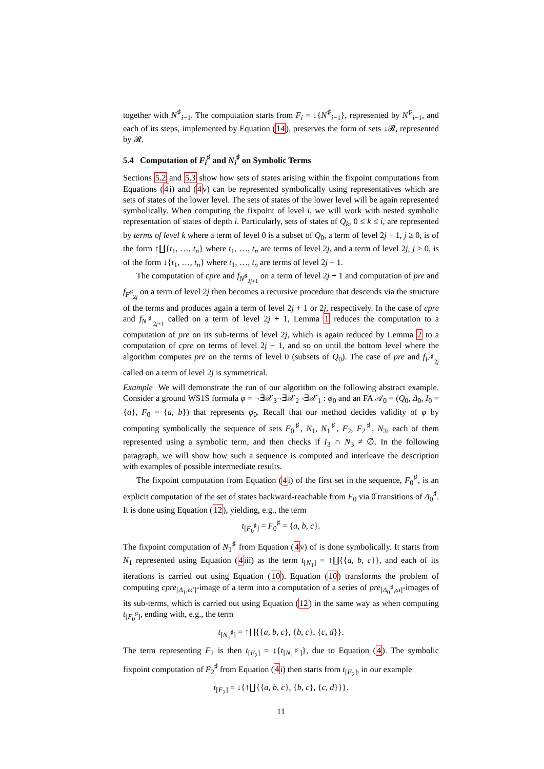together with N<sup>♯</sup><sub>i−1</sub>. The computation starts from F<sub>i</sub> = ↓{N<sup>♯</sup><sub>i−1</sub>}, represented by N<sup>♯</sup><sub>i−1</sub>, and each of its steps, implemented by Equation (14), preserves the form of sets ↓𝓡, represented by 𝓡.
5.4 Computation of F<sub>i</sub><sup>♯</sup> and N<sub>i</sub><sup>♯</sup> on Symbolic Terms
Sections 5.2 and 5.3 show how sets of states arising within the fixpoint computations from Equations (4i) and (4v) can be represented symbolically using representatives which are sets of states of the lower level. The sets of states of the lower level will be again represented symbolically. When computing the fixpoint of level i, we will work with nested symbolic representation of states of depth i. Particularly, sets of states of Q<sub>k</sub>, 0 ≤ k ≤ i, are represented by terms of level k where a term of level 0 is a subset of Q<sub>0</sub>, a term of level 2j + 1, j ≥ 0, is of the form ↑∐{t<sub>1</sub>, …, t<sub>n</sub>} where t<sub>1</sub>, …, t<sub>n</sub> are terms of level 2j, and a term of level 2j, j > 0, is of the form ↓{t<sub>1</sub>, …, t<sub>n</sub>} where t<sub>1</sub>, …, t<sub>n</sub> are terms of level 2j − 1.
The computation of cpre and f<sub>N<sup>♯</sup><sub>2j+1</sub></sub> on a term of level 2j + 1 and computation of pre and f<sub>F<sup>♯</sup><sub>2j</sub></sub> on a term of level 2j then becomes a recursive procedure that descends via the structure of the terms and produces again a term of level 2j + 1 or 2j, respectively. In the case of cpre and f<sub>N<sup>♯</sup><sub>2j+1</sub></sub> called on a term of level 2j + 1, Lemma 1 reduces the computation to a computation of pre on its sub-terms of level 2j, which is again reduced by Lemma 2 to a computation of cpre on terms of level 2j − 1, and so on until the bottom level where the algorithm computes pre on the terms of level 0 (subsets of Q<sub>0</sub>). The case of pre and f<sub>F<sup>♯</sup><sub>2j</sub></sub> called on a term of level 2j is symmetrical.
Example We will demonstrate the run of our algorithm on the following abstract example. Consider a ground WS1S formula φ = ¬∃𝒳<sub>3</sub>¬∃𝒳<sub>2</sub>¬∃𝒳<sub>1</sub> : φ<sub>0</sub> and an FA 𝒜<sub>0</sub> = (Q<sub>0</sub>, Δ<sub>0</sub>, I<sub>0</sub> = {a}, F<sub>0</sub> = {a, b}) that represents φ<sub>0</sub>. Recall that our method decides validity of φ by computing symbolically the sequence of sets F<sub>0</sub><sup>♯</sup>, N<sub>1</sub>, N<sub>1</sub><sup>♯</sup>, F<sub>2</sub>, F<sub>2</sub><sup>♯</sup>, N<sub>3</sub>, each of them represented using a symbolic term, and then checks if I<sub>3</sub> ∩ N<sub>3</sub> ≠ ∅. In the following paragraph, we will show how such a sequence is computed and interleave the description with examples of possible intermediate results.
The fixpoint computation from Equation (4i) of the first set in the sequence, F<sub>0</sub><sup>♯</sup>, is an explicit computation of the set of states backward-reachable from F<sub>0</sub> via 0̅ transitions of Δ<sub>0</sub><sup>♯</sup>. It is done using Equation (12), yielding, e.g., the term
t<sub>[F<sub>0</sub><sup>♯</sup>]</sub> = F<sub>0</sub><sup>♯</sup> = {a, b, c}.
The fixpoint computation of N<sub>1</sub><sup>♯</sup> from Equation (4v) of is done symbolically. It starts from N<sub>1</sub> represented using Equation (4iii) as the term t<sub>[N<sub>1</sub>]</sub> = ↑∐{{a, b, c}}, and each of its iterations is carried out using Equation (10). Equation (10) transforms the problem of computing cpre<sub>[Δ<sub>1</sub>,ω′]</sub>-image of a term into a computation of a series of pre<sub>[Δ<sub>0</sub><sup>♯</sup>,ω]</sub>-images of its sub-terms, which is carried out using Equation (12) in the same way as when computing t<sub>[F<sub>0</sub><sup>♯</sup>]</sub>, ending with, e.g., the term
t<sub>[N<sub>1</sub><sup>♯</sup>]</sub> = ↑∐{{a, b, c}, {b, c}, {c, d}}.
The term representing F<sub>2</sub> is then t<sub>[F<sub>2</sub>]</sub> = ↓{t<sub>[N<sub>1</sub><sup>♯</sup>]</sub>}, due to Equation (4). The symbolic fixpoint computation of F<sub>2</sub><sup>♯</sup> from Equation (4i) then starts from t<sub>[F<sub>2</sub>]</sub>, in our example
t<sub>[F<sub>2</sub>]</sub> = ↓{↑∐{{a, b, c}, {b, c}, {c, d}}}.
11